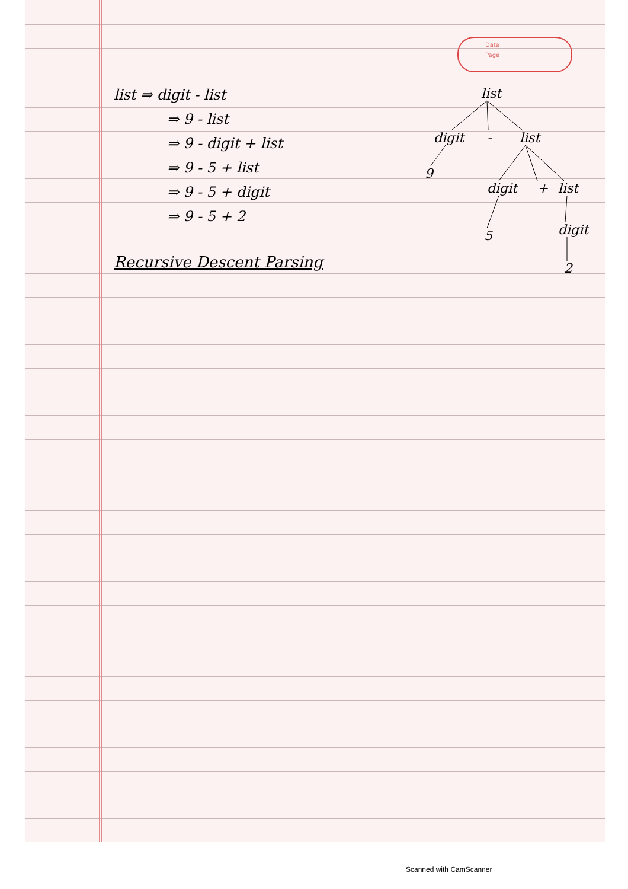Date
Page
list ⇒ digit - list
⇒ 9 - list
⇒ 9 - digit + list
⇒ 9 - 5 + list
⇒ 9 - 5 + digit
⇒ 9 - 5 + 2
Recursive Descent Parsing
list
digit
-
list
9
digit
+
list
5
digit
2
Scanned with CamScanner